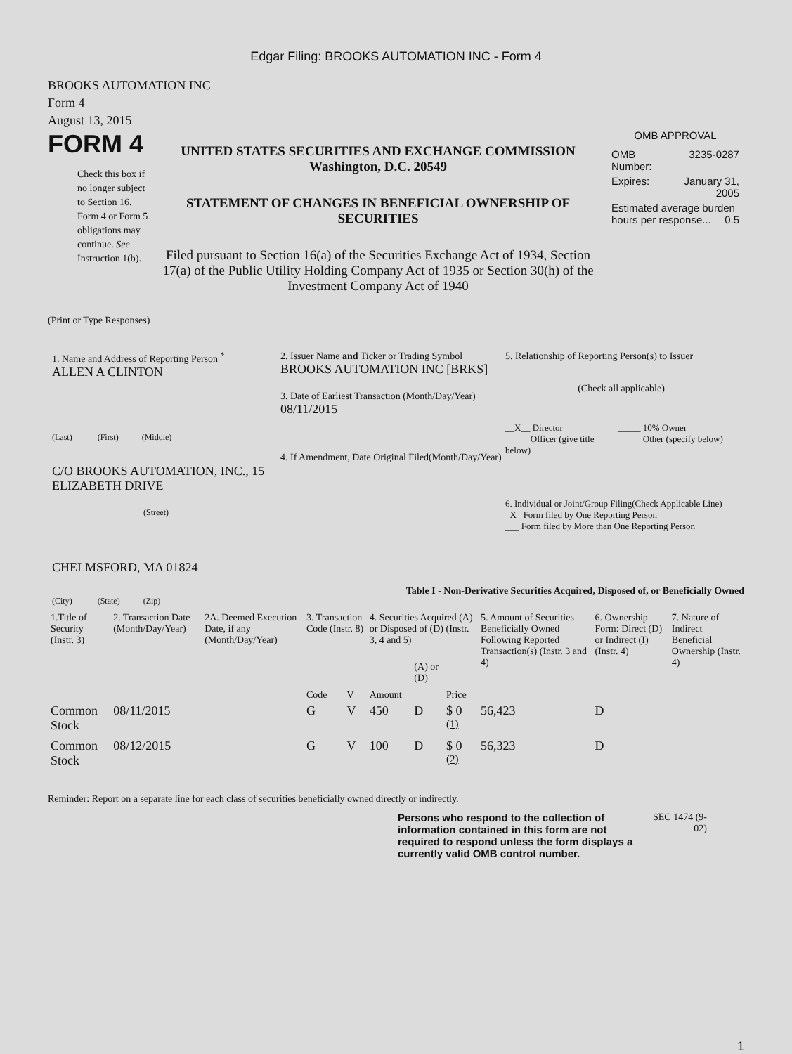Edgar Filing: BROOKS AUTOMATION INC - Form 4
BROOKS AUTOMATION INC
Form 4
August 13, 2015
FORM 4
Check this box if no longer subject to Section 16. Form 4 or Form 5 obligations may continue. See Instruction 1(b).
UNITED STATES SECURITIES AND EXCHANGE COMMISSION
Washington, D.C. 20549
STATEMENT OF CHANGES IN BENEFICIAL OWNERSHIP OF SECURITIES
Filed pursuant to Section 16(a) of the Securities Exchange Act of 1934, Section 17(a) of the Public Utility Holding Company Act of 1935 or Section 30(h) of the Investment Company Act of 1940
OMB APPROVAL
| OMB Number: | 3235-0287 |
| Expires: | January 31, 2005 |
| Estimated average burden hours per response... 0.5 | |
(Print or Type Responses)
1. Name and Address of Reporting Person <sup>*</sup>
ALLEN A CLINTON
(Last) (First) (Middle)
C/O BROOKS AUTOMATION, INC., 15 ELIZABETH DRIVE
(Street)
CHELMSFORD, MA 01824
(City) (State) (Zip)
2. Issuer Name and Ticker or Trading Symbol
BROOKS AUTOMATION INC [BRKS]
3. Date of Earliest Transaction (Month/Day/Year)
08/11/2015
4. If Amendment, Date Original Filed(Month/Day/Year)
5. Relationship of Reporting Person(s) to Issuer
(Check all applicable)
__X__ Director
_____ Officer (give title below)
_____ 10% Owner
_____ Other (specify below)
6. Individual or Joint/Group Filing(Check Applicable Line)
_X_ Form filed by One Reporting Person
___ Form filed by More than One Reporting Person
Table I - Non-Derivative Securities Acquired, Disposed of, or Beneficially Owned
| 1.Title of Security (Instr. 3) | 2. Transaction Date (Month/Day/Year) | 2A. Deemed Execution Date, if any (Month/Day/Year) | 3. Transaction Code (Instr. 8) | | 4. Securities Acquired (A) or Disposed of (D) (Instr. 3, 4 and 5) | | | 5. Amount of Securities Beneficially Owned Following Reported Transaction(s) (Instr. 3 and 4) | 6. Ownership Form: Direct (D) or Indirect (I) (Instr. 4) | 7. Nature of Indirect Beneficial Ownership (Instr. 4) |
| --- | --- | --- | --- | --- | --- | --- | --- | --- | --- | --- |
| | | | Code | V | Amount | (A) or (D) | Price | | | |
| Common Stock | 08/11/2015 | | G | V | 450 | D | $ 0 <sup>(1)</sup> | 56,423 | D | |
| Common Stock | 08/12/2015 | | G | V | 100 | D | $ 0 <sup>(2)</sup> | 56,323 | D | |
Reminder: Report on a separate line for each class of securities beneficially owned directly or indirectly.
Persons who respond to the collection of information contained in this form are not required to respond unless the form displays a currently valid OMB control number.
SEC 1474 (9-02)
1